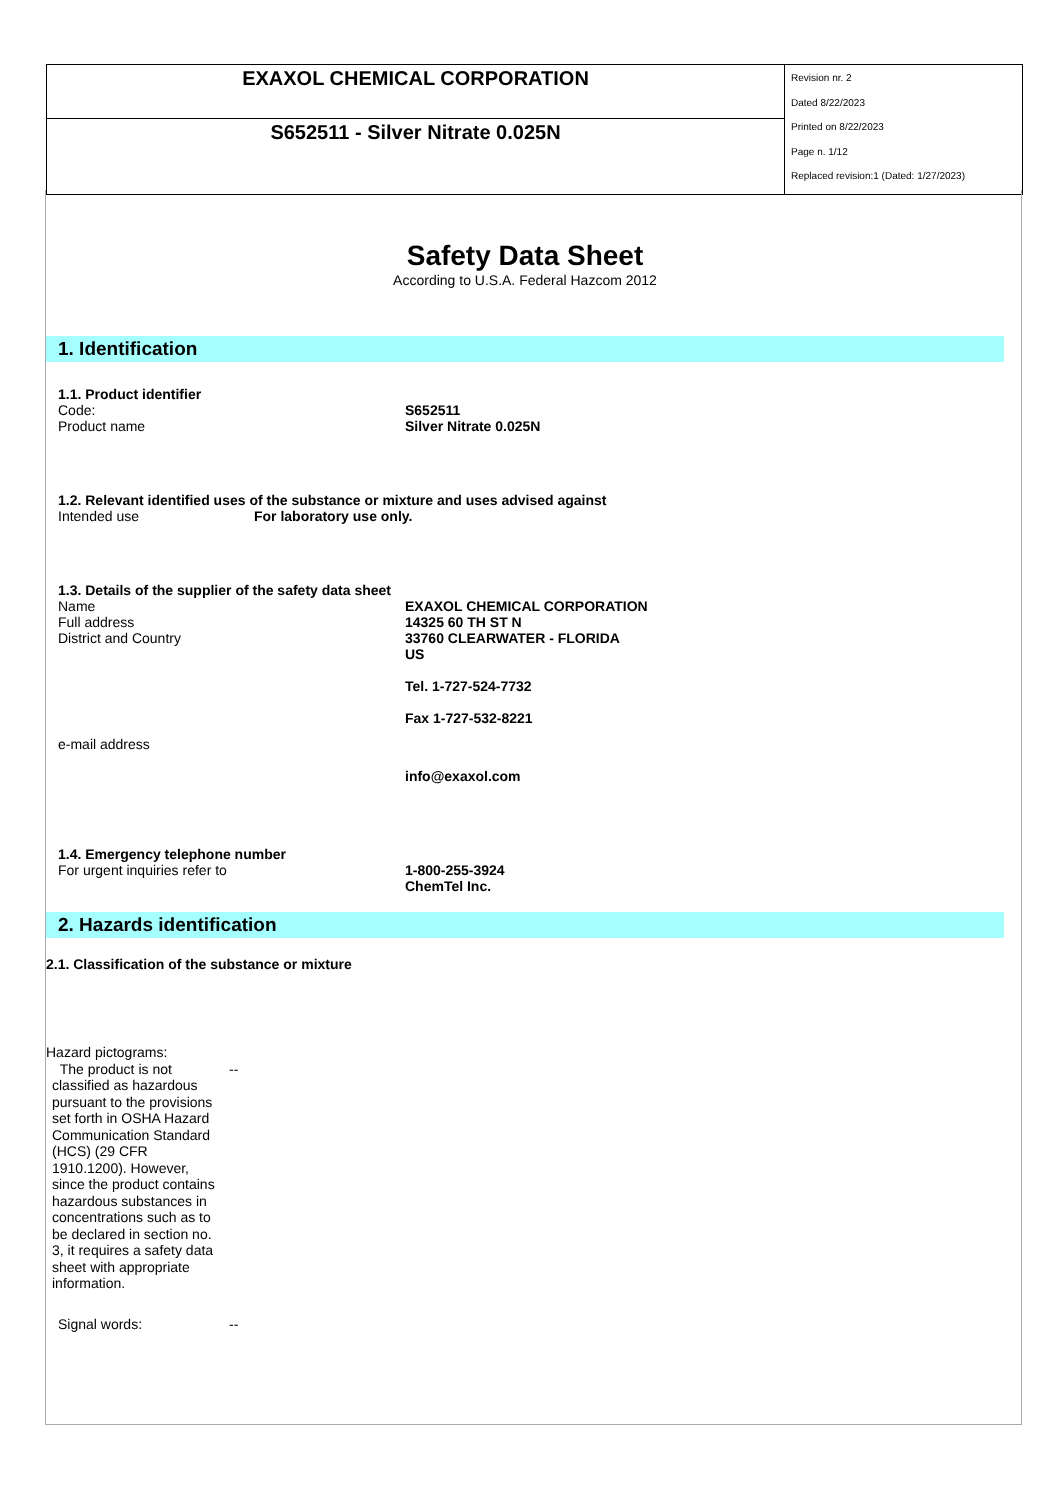| EXAXOL CHEMICAL CORPORATION | Revision nr. 2 Dated 8/22/2023 Printed on 8/22/2023 Page n. 1/12 Replaced revision:1 (Dated: 1/27/2023) |
| S652511 - Silver Nitrate 0.025N | |
Safety Data Sheet
According to U.S.A. Federal Hazcom 2012
1. Identification
1.1. Product identifier
Code: S652511
Product name Silver Nitrate 0.025N
1.2. Relevant identified uses of the substance or mixture and uses advised against
Intended use For laboratory use only.
1.3. Details of the supplier of the safety data sheet
Name
Full address
District and Country
EXAXOL CHEMICAL CORPORATION
14325 60 TH ST N
33760 CLEARWATER - FLORIDA
US
Tel. 1-727-524-7732
Fax 1-727-532-8221
e-mail address
info@exaxol.com
1.4. Emergency telephone number
For urgent inquiries refer to 1-800-255-3924
ChemTel Inc.
2. Hazards identification
2.1. Classification of the substance or mixture
Hazard pictograms:
The product is not classified as hazardous pursuant to the provisions set forth in OSHA Hazard Communication Standard (HCS) (29 CFR 1910.1200). However, since the product contains hazardous substances in concentrations such as to be declared in section no. 3, it requires a safety data sheet with appropriate information.
--
Signal words: --